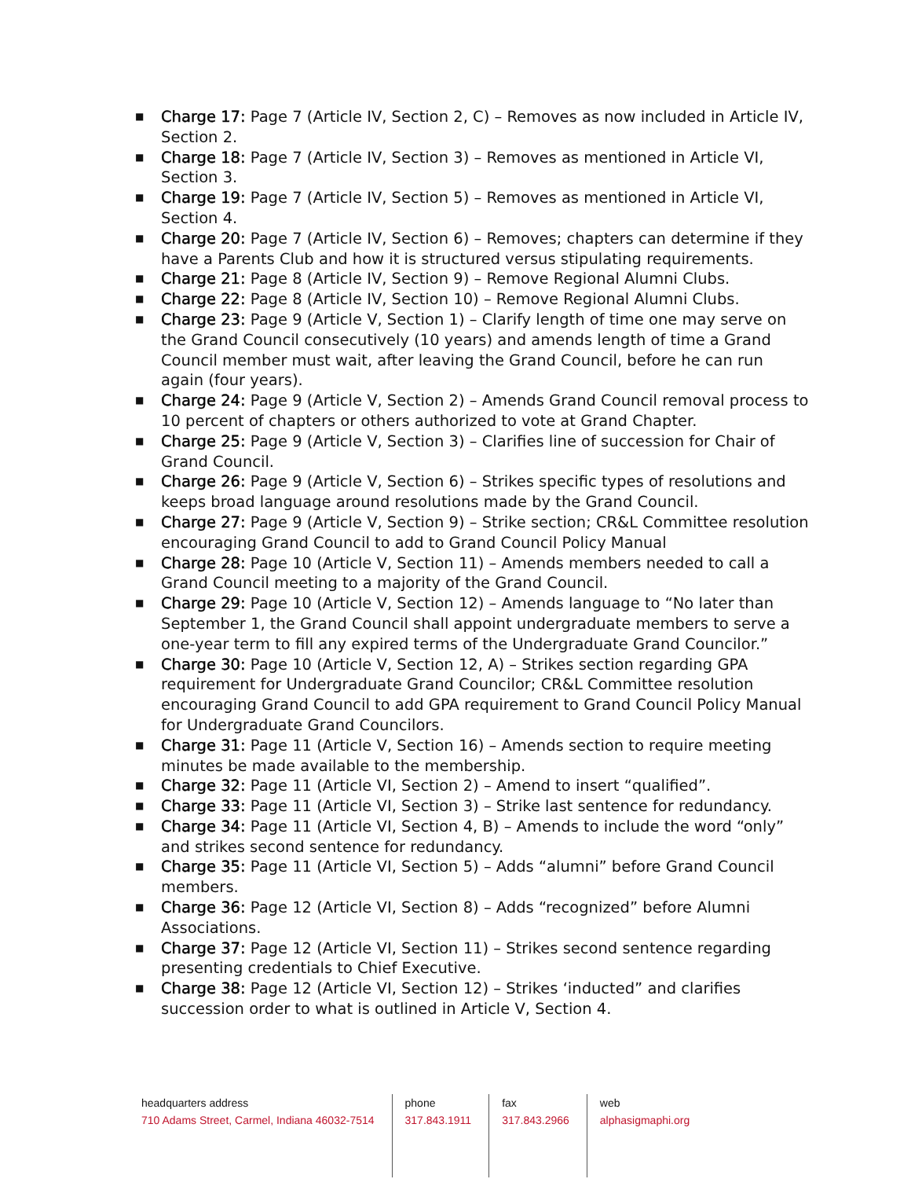■ Charge 17: Page 7 (Article IV, Section 2, C) – Removes as now included in Article IV, Section 2.
■ Charge 18: Page 7 (Article IV, Section 3) – Removes as mentioned in Article VI, Section 3.
■ Charge 19: Page 7 (Article IV, Section 5) – Removes as mentioned in Article VI, Section 4.
■ Charge 20: Page 7 (Article IV, Section 6) – Removes; chapters can determine if they have a Parents Club and how it is structured versus stipulating requirements.
■ Charge 21: Page 8 (Article IV, Section 9) – Remove Regional Alumni Clubs.
■ Charge 22: Page 8 (Article IV, Section 10) – Remove Regional Alumni Clubs.
■ Charge 23: Page 9 (Article V, Section 1) – Clarify length of time one may serve on the Grand Council consecutively (10 years) and amends length of time a Grand Council member must wait, after leaving the Grand Council, before he can run again (four years).
■ Charge 24: Page 9 (Article V, Section 2) – Amends Grand Council removal process to 10 percent of chapters or others authorized to vote at Grand Chapter.
■ Charge 25: Page 9 (Article V, Section 3) – Clarifies line of succession for Chair of Grand Council.
■ Charge 26: Page 9 (Article V, Section 6) – Strikes specific types of resolutions and keeps broad language around resolutions made by the Grand Council.
■ Charge 27: Page 9 (Article V, Section 9) – Strike section; CR&L Committee resolution encouraging Grand Council to add to Grand Council Policy Manual
■ Charge 28: Page 10 (Article V, Section 11) – Amends members needed to call a Grand Council meeting to a majority of the Grand Council.
■ Charge 29: Page 10 (Article V, Section 12) – Amends language to “No later than September 1, the Grand Council shall appoint undergraduate members to serve a one-year term to fill any expired terms of the Undergraduate Grand Councilor.”
■ Charge 30: Page 10 (Article V, Section 12, A) – Strikes section regarding GPA requirement for Undergraduate Grand Councilor; CR&L Committee resolution encouraging Grand Council to add GPA requirement to Grand Council Policy Manual for Undergraduate Grand Councilors.
■ Charge 31: Page 11 (Article V, Section 16) – Amends section to require meeting minutes be made available to the membership.
■ Charge 32: Page 11 (Article VI, Section 2) – Amend to insert “qualified”.
■ Charge 33: Page 11 (Article VI, Section 3) – Strike last sentence for redundancy.
■ Charge 34: Page 11 (Article VI, Section 4, B) – Amends to include the word “only” and strikes second sentence for redundancy.
■ Charge 35: Page 11 (Article VI, Section 5) – Adds “alumni” before Grand Council members.
■ Charge 36: Page 12 (Article VI, Section 8) – Adds “recognized” before Alumni Associations.
■ Charge 37: Page 12 (Article VI, Section 11) – Strikes second sentence regarding presenting credentials to Chief Executive.
■ Charge 38: Page 12 (Article VI, Section 12) – Strikes ‘inducted” and clarifies succession order to what is outlined in Article V, Section 4.
headquarters address
710 Adams Street, Carmel, Indiana 46032-7514
phone
317.843.1911
fax
317.843.2966
web
alphasigmaphi.org